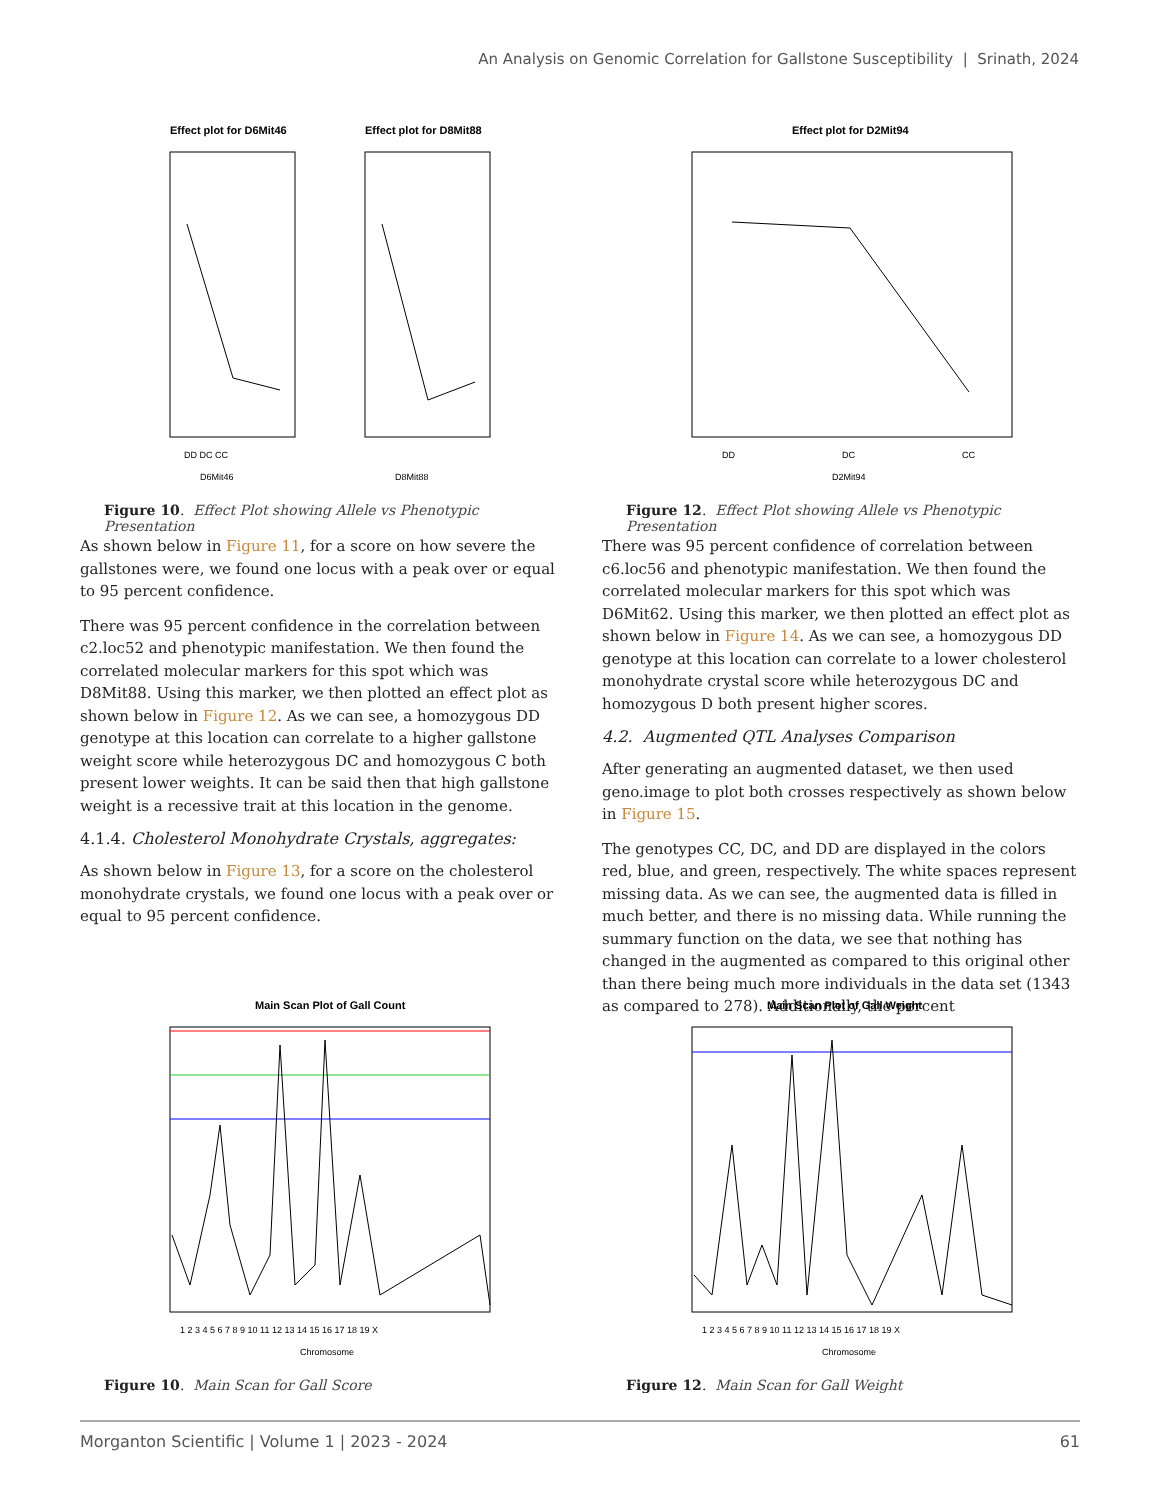An Analysis on Genomic Correlation for Gallstone Susceptibility | Srinath, 2024
Effect plot for D6Mit46
Effect plot for D8Mit88
DD DC CC
D6Mit46
D8Mit88
Figure 10. Effect Plot showing Allele vs Phenotypic Presentation
Effect plot for D2Mit94
DD
DC
CC
D2Mit94
Figure 12. Effect Plot showing Allele vs Phenotypic Presentation
As shown below in Figure 11, for a score on how severe the gallstones were, we found one locus with a peak over or equal to 95 percent confidence.
There was 95 percent confidence in the correlation between c2.loc52 and phenotypic manifestation. We then found the correlated molecular markers for this spot which was D8Mit88. Using this marker, we then plotted an effect plot as shown below in Figure 12. As we can see, a homozygous DD genotype at this location can correlate to a higher gallstone weight score while heterozygous DC and homozygous C both present lower weights. It can be said then that high gallstone weight is a recessive trait at this location in the genome.
4.1.4. Cholesterol Monohydrate Crystals, aggregates:
As shown below in Figure 13, for a score on the cholesterol monohydrate crystals, we found one locus with a peak over or equal to 95 percent confidence.
There was 95 percent confidence of correlation between c6.loc56 and phenotypic manifestation. We then found the correlated molecular markers for this spot which was D6Mit62. Using this marker, we then plotted an effect plot as shown below in Figure 14. As we can see, a homozygous DD genotype at this location can correlate to a lower cholesterol monohydrate crystal score while heterozygous DC and homozygous D both present higher scores.
4.2. Augmented QTL Analyses Comparison
After generating an augmented dataset, we then used geno.image to plot both crosses respectively as shown below in Figure 15.
The genotypes CC, DC, and DD are displayed in the colors red, blue, and green, respectively. The white spaces represent missing data. As we can see, the augmented data is filled in much better, and there is no missing data. While running the summary function on the data, we see that nothing has changed in the augmented as compared to this original other than there being much more individuals in the data set (1343 as compared to 278). Additionally, the percent
Main Scan Plot of Gall Count
1 2 3 4 5 6 7 8 9 10 11 12 13 14 15 16 17 18 19 X
Chromosome
Figure 10. Main Scan for Gall Score
Main Scan Plot of Gall Weight
1 2 3 4 5 6 7 8 9 10 11 12 13 14 15 16 17 18 19 X
Chromosome
Figure 12. Main Scan for Gall Weight
Morganton Scientific | Volume 1 | 2023 - 2024 61